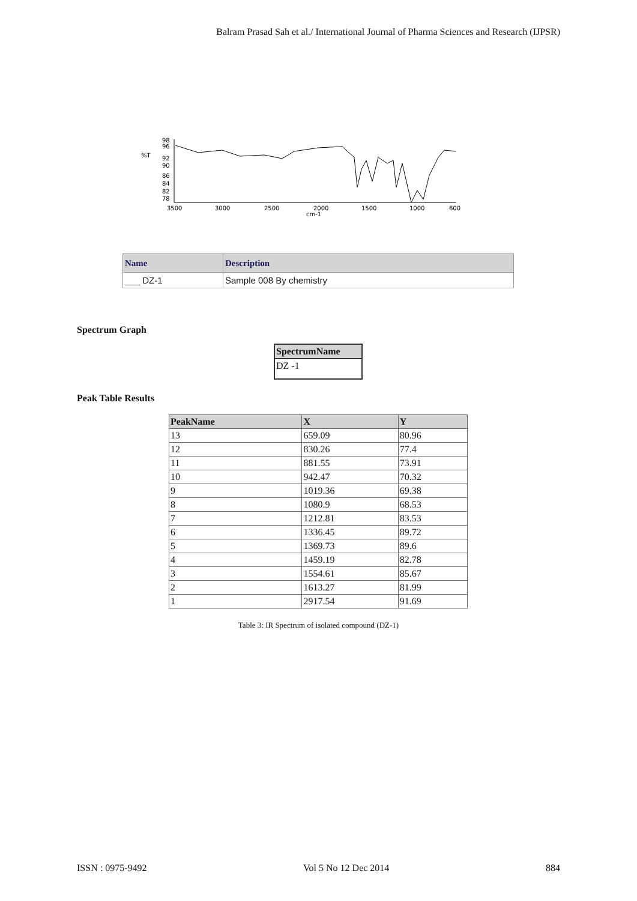Balram Prasad Sah et al./ International Journal of Pharma Sciences and Research (IJPSR)
%T
98
96
92
90
86
84
82
78
3500
3000
2500
2000
cm-1
1500
1000
600
| Name | Description |
| --- | --- |
| ___ DZ-1 | Sample 008 By chemistry |
Spectrum Graph
| SpectrumName |
| --- |
| DZ -1 |
Peak Table Results
| PeakName | X | Y |
| --- | --- | --- |
| 13 | 659.09 | 80.96 |
| 12 | 830.26 | 77.4 |
| 11 | 881.55 | 73.91 |
| 10 | 942.47 | 70.32 |
| 9 | 1019.36 | 69.38 |
| 8 | 1080.9 | 68.53 |
| 7 | 1212.81 | 83.53 |
| 6 | 1336.45 | 89.72 |
| 5 | 1369.73 | 89.6 |
| 4 | 1459.19 | 82.78 |
| 3 | 1554.61 | 85.67 |
| 2 | 1613.27 | 81.99 |
| 1 | 2917.54 | 91.69 |
Table 3: IR Spectrum of isolated compound (DZ-1)
ISSN : 0975-9492 Vol 5 No 12 Dec 2014 884